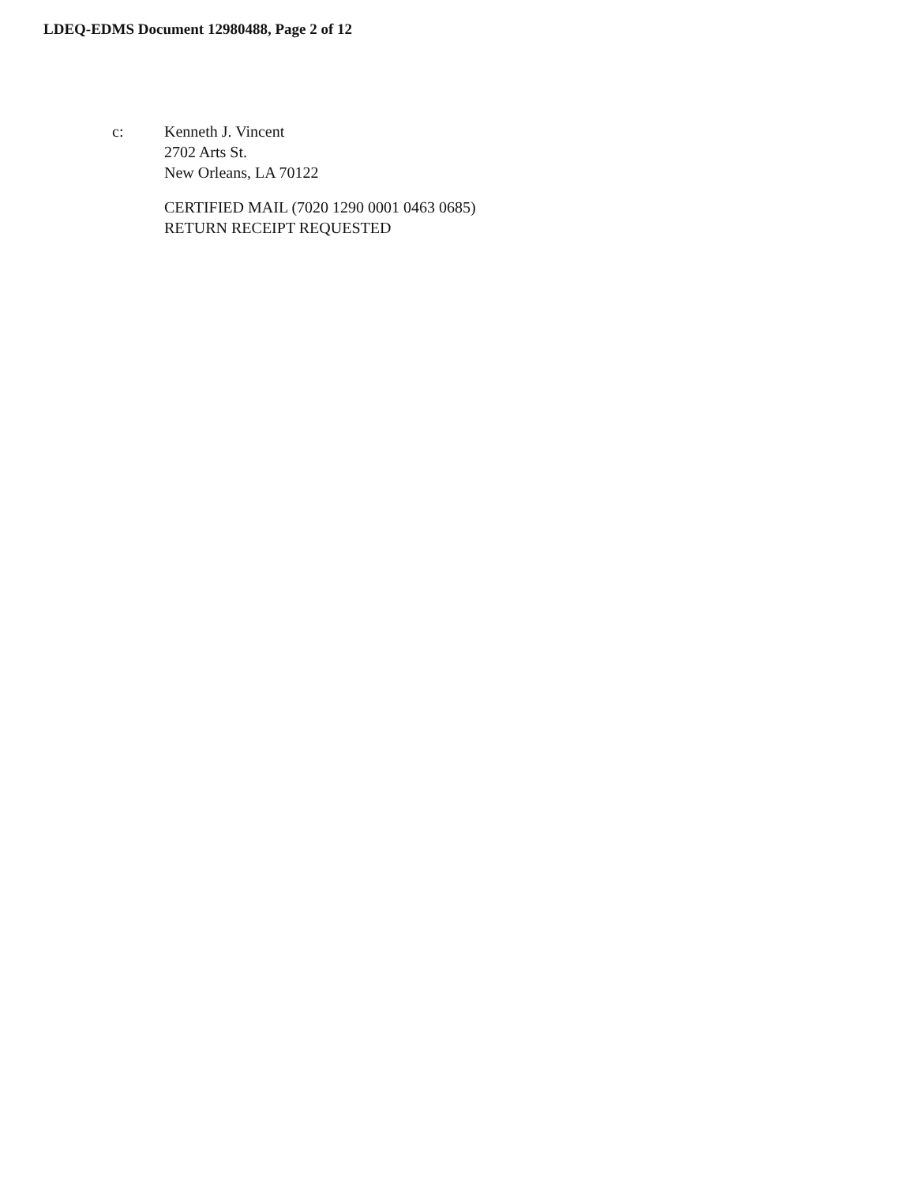LDEQ-EDMS Document 12980488, Page 2 of 12
c: Kenneth J. Vincent
2702 Arts St.
New Orleans, LA 70122
CERTIFIED MAIL (7020 1290 0001 0463 0685)
RETURN RECEIPT REQUESTED